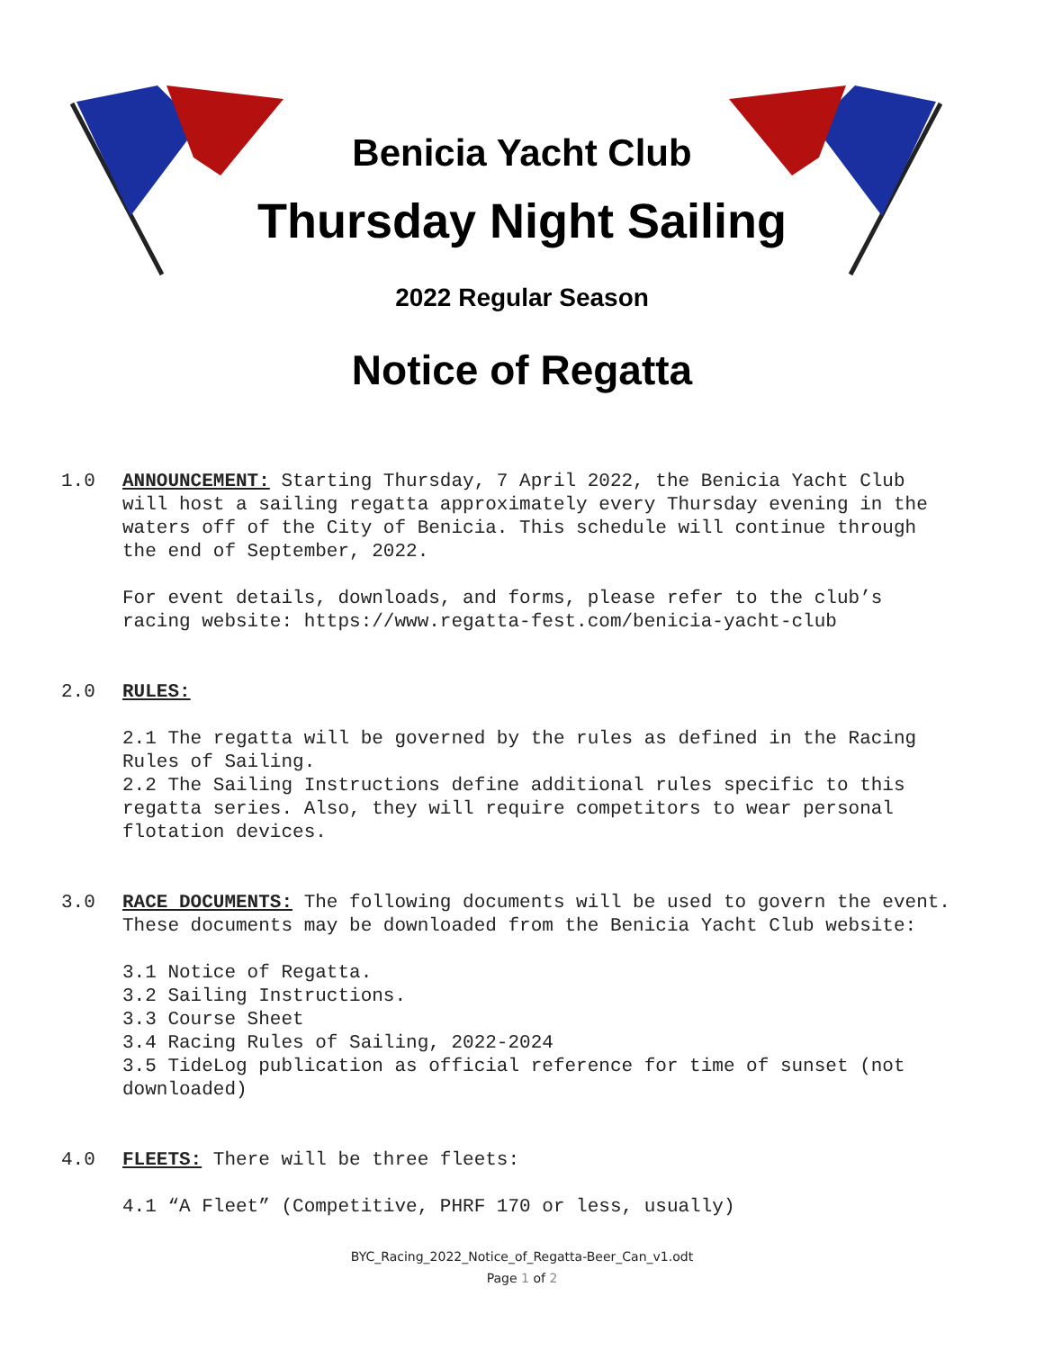Benicia Yacht Club
Thursday Night Sailing
2022 Regular Season
Notice of Regatta
1.0 ANNOUNCEMENT: Starting Thursday, 7 April 2022, the Benicia Yacht Club will host a sailing regatta approximately every Thursday evening in the waters off of the City of Benicia. This schedule will continue through the end of September, 2022.
For event details, downloads, and forms, please refer to the club’s racing website: https://www.regatta-fest.com/benicia-yacht-club
2.0 RULES:
2.1 The regatta will be governed by the rules as defined in the Racing Rules of Sailing.
2.2 The Sailing Instructions define additional rules specific to this regatta series. Also, they will require competitors to wear personal flotation devices.
3.0 RACE DOCUMENTS: The following documents will be used to govern the event. These documents may be downloaded from the Benicia Yacht Club website:
3.1 Notice of Regatta.
3.2 Sailing Instructions.
3.3 Course Sheet
3.4 Racing Rules of Sailing, 2022-2024
3.5 TideLog publication as official reference for time of sunset (not downloaded)
4.0 FLEETS: There will be three fleets:
4.1 “A Fleet” (Competitive, PHRF 170 or less, usually)
BYC_Racing_2022_Notice_of_Regatta-Beer_Can_v1.odt
Page 1 of 2